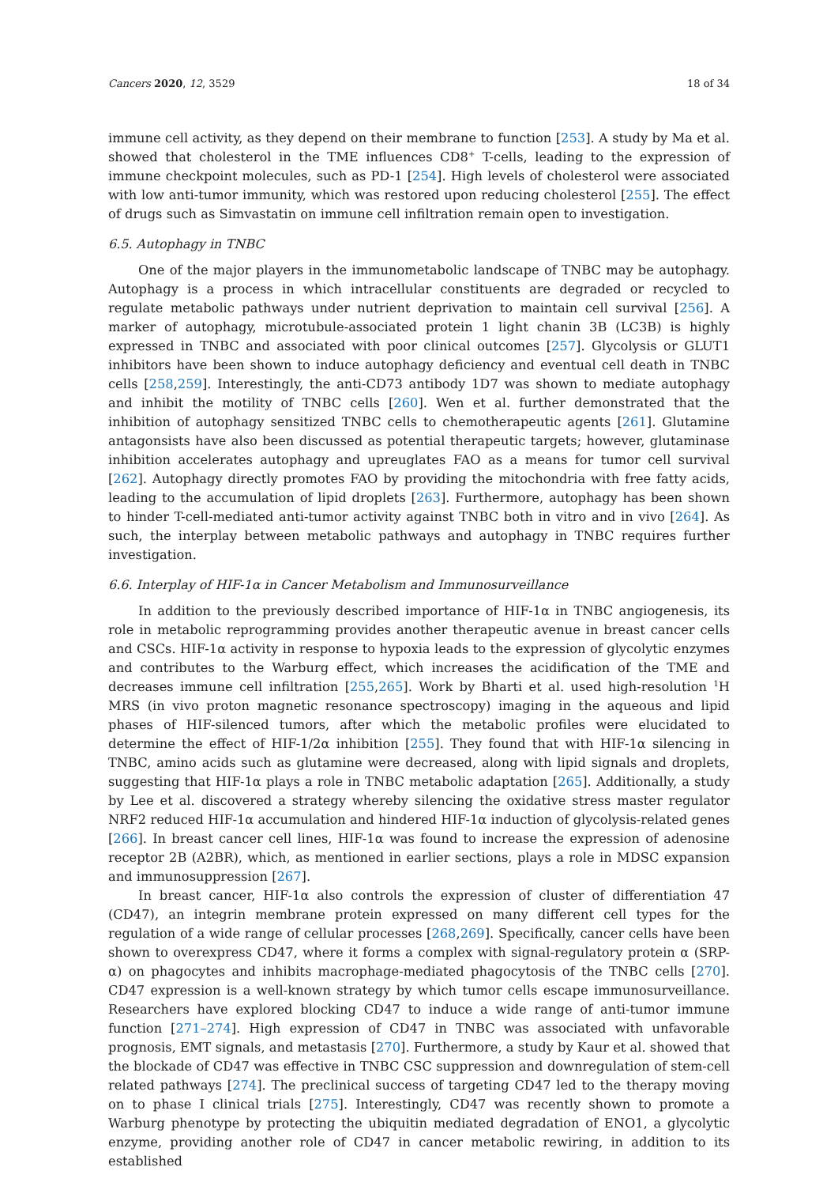Cancers 2020, 12, 3529 18 of 34
immune cell activity, as they depend on their membrane to function [253]. A study by Ma et al. showed that cholesterol in the TME influences CD8<sup>+</sup> T-cells, leading to the expression of immune checkpoint molecules, such as PD-1 [254]. High levels of cholesterol were associated with low anti-tumor immunity, which was restored upon reducing cholesterol [255]. The effect of drugs such as Simvastatin on immune cell infiltration remain open to investigation.
6.5. Autophagy in TNBC
One of the major players in the immunometabolic landscape of TNBC may be autophagy. Autophagy is a process in which intracellular constituents are degraded or recycled to regulate metabolic pathways under nutrient deprivation to maintain cell survival [256]. A marker of autophagy, microtubule-associated protein 1 light chanin 3B (LC3B) is highly expressed in TNBC and associated with poor clinical outcomes [257]. Glycolysis or GLUT1 inhibitors have been shown to induce autophagy deficiency and eventual cell death in TNBC cells [258,259]. Interestingly, the anti-CD73 antibody 1D7 was shown to mediate autophagy and inhibit the motility of TNBC cells [260]. Wen et al. further demonstrated that the inhibition of autophagy sensitized TNBC cells to chemotherapeutic agents [261]. Glutamine antagonsists have also been discussed as potential therapeutic targets; however, glutaminase inhibition accelerates autophagy and upreuglates FAO as a means for tumor cell survival [262]. Autophagy directly promotes FAO by providing the mitochondria with free fatty acids, leading to the accumulation of lipid droplets [263]. Furthermore, autophagy has been shown to hinder T-cell-mediated anti-tumor activity against TNBC both in vitro and in vivo [264]. As such, the interplay between metabolic pathways and autophagy in TNBC requires further investigation.
6.6. Interplay of HIF-1α in Cancer Metabolism and Immunosurveillance
In addition to the previously described importance of HIF-1α in TNBC angiogenesis, its role in metabolic reprogramming provides another therapeutic avenue in breast cancer cells and CSCs. HIF-1α activity in response to hypoxia leads to the expression of glycolytic enzymes and contributes to the Warburg effect, which increases the acidification of the TME and decreases immune cell infiltration [255,265]. Work by Bharti et al. used high-resolution <sup>1</sup>H MRS (in vivo proton magnetic resonance spectroscopy) imaging in the aqueous and lipid phases of HIF-silenced tumors, after which the metabolic profiles were elucidated to determine the effect of HIF-1/2α inhibition [255]. They found that with HIF-1α silencing in TNBC, amino acids such as glutamine were decreased, along with lipid signals and droplets, suggesting that HIF-1α plays a role in TNBC metabolic adaptation [265]. Additionally, a study by Lee et al. discovered a strategy whereby silencing the oxidative stress master regulator NRF2 reduced HIF-1α accumulation and hindered HIF-1α induction of glycolysis-related genes [266]. In breast cancer cell lines, HIF-1α was found to increase the expression of adenosine receptor 2B (A2BR), which, as mentioned in earlier sections, plays a role in MDSC expansion and immunosuppression [267].
In breast cancer, HIF-1α also controls the expression of cluster of differentiation 47 (CD47), an integrin membrane protein expressed on many different cell types for the regulation of a wide range of cellular processes [268,269]. Specifically, cancer cells have been shown to overexpress CD47, where it forms a complex with signal-regulatory protein α (SRP- α) on phagocytes and inhibits macrophage-mediated phagocytosis of the TNBC cells [270]. CD47 expression is a well-known strategy by which tumor cells escape immunosurveillance. Researchers have explored blocking CD47 to induce a wide range of anti-tumor immune function [271–274]. High expression of CD47 in TNBC was associated with unfavorable prognosis, EMT signals, and metastasis [270]. Furthermore, a study by Kaur et al. showed that the blockade of CD47 was effective in TNBC CSC suppression and downregulation of stem-cell related pathways [274]. The preclinical success of targeting CD47 led to the therapy moving on to phase I clinical trials [275]. Interestingly, CD47 was recently shown to promote a Warburg phenotype by protecting the ubiquitin mediated degradation of ENO1, a glycolytic enzyme, providing another role of CD47 in cancer metabolic rewiring, in addition to its established